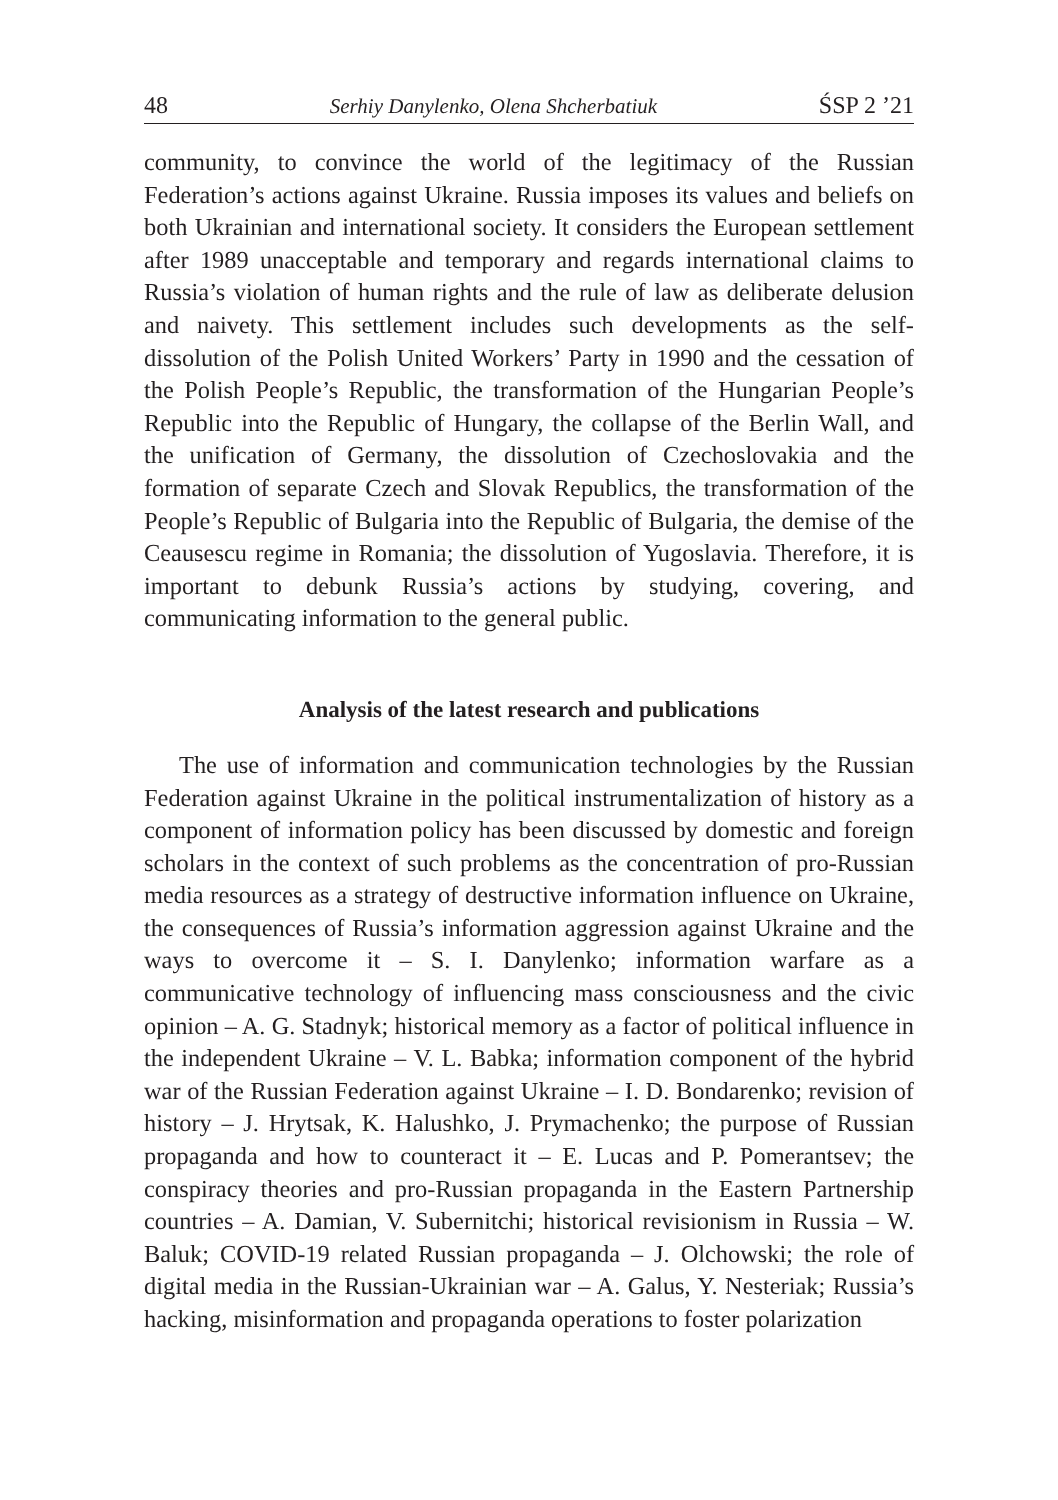48 Serhiy Danylenko, Olena Shcherbatiuk ŚSP 2 ’21
community, to convince the world of the legitimacy of the Russian Federation’s actions against Ukraine. Russia imposes its values and beliefs on both Ukrainian and international society. It considers the European settlement after 1989 unacceptable and temporary and regards international claims to Russia’s violation of human rights and the rule of law as deliberate delusion and naivety. This settlement includes such developments as the self-dissolution of the Polish United Workers’ Party in 1990 and the cessation of the Polish People’s Republic, the transformation of the Hungarian People’s Republic into the Republic of Hungary, the collapse of the Berlin Wall, and the unification of Germany, the dissolution of Czechoslovakia and the formation of separate Czech and Slovak Republics, the transformation of the People’s Republic of Bulgaria into the Republic of Bulgaria, the demise of the Ceausescu regime in Romania; the dissolution of Yugoslavia. Therefore, it is important to debunk Russia’s actions by studying, covering, and communicating information to the general public.
Analysis of the latest research and publications
The use of information and communication technologies by the Russian Federation against Ukraine in the political instrumentalization of history as a component of information policy has been discussed by domestic and foreign scholars in the context of such problems as the concentration of pro-Russian media resources as a strategy of destructive information influence on Ukraine, the consequences of Russia’s information aggression against Ukraine and the ways to overcome it – S. I. Danylenko; information warfare as a communicative technology of influencing mass consciousness and the civic opinion – A. G. Stadnyk; historical memory as a factor of political influence in the independent Ukraine – V. L. Babka; information component of the hybrid war of the Russian Federation against Ukraine – I. D. Bondarenko; revision of history – J. Hrytsak, K. Halushko, J. Prymachenko; the purpose of Russian propaganda and how to counteract it – E. Lucas and P. Pomerantsev; the conspiracy theories and pro-Russian propaganda in the Eastern Partnership countries – A. Damian, V. Subernitchi; historical revisionism in Russia – W. Baluk; COVID-19 related Russian propaganda – J. Olchowski; the role of digital media in the Russian-Ukrainian war – A. Galus, Y. Nesteriak; Russia’s hacking, misinformation and propaganda operations to foster polarization